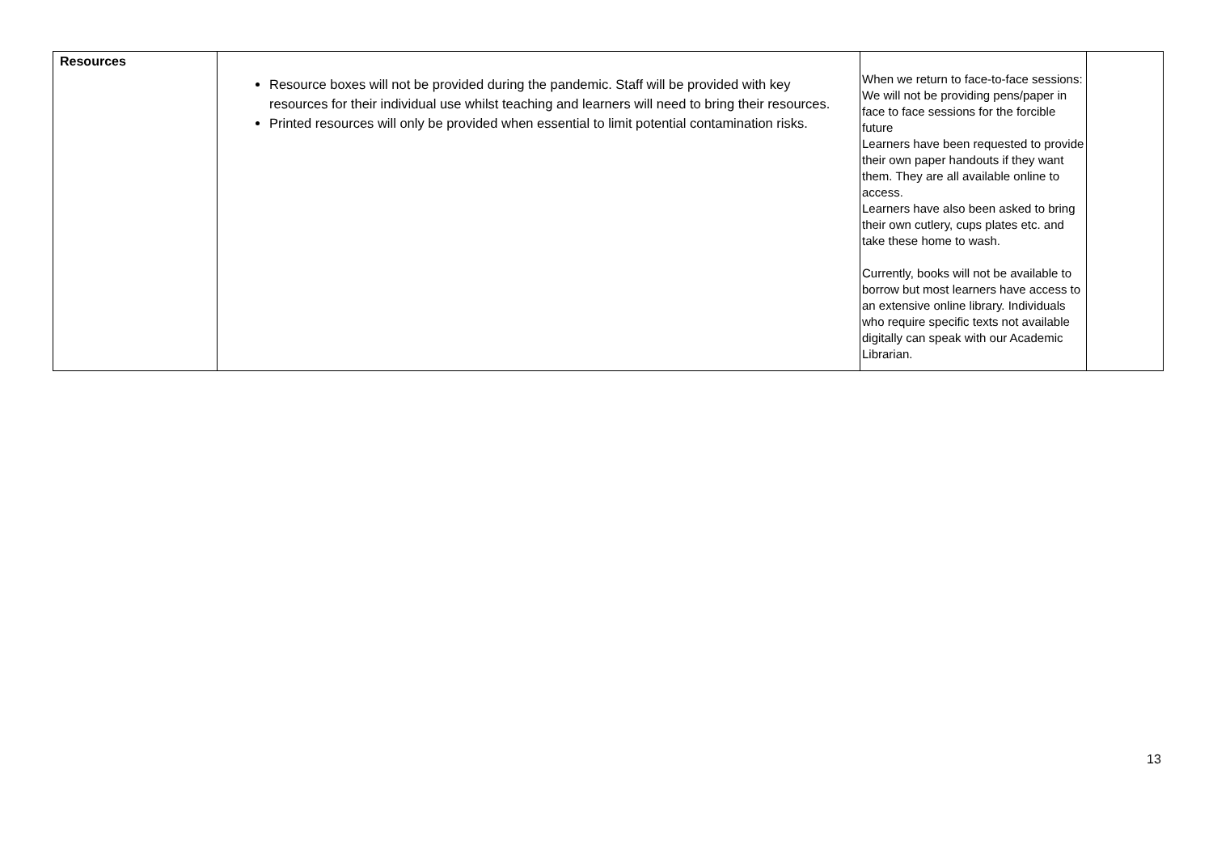| Resources | Resource boxes will not be provided during the pandemic. Staff will be provided with key resources for their individual use whilst teaching and learners will need to bring their resources. Printed resources will only be provided when essential to limit potential contamination risks. | When we return to face-to-face sessions: We will not be providing pens/paper in face to face sessions for the forcible future Learners have been requested to provide their own paper handouts if they want them. They are all available online to access. Learners have also been asked to bring their own cutlery, cups plates etc. and take these home to wash. Currently, books will not be available to borrow but most learners have access to an extensive online library. Individuals who require specific texts not available digitally can speak with our Academic Librarian. | |
13